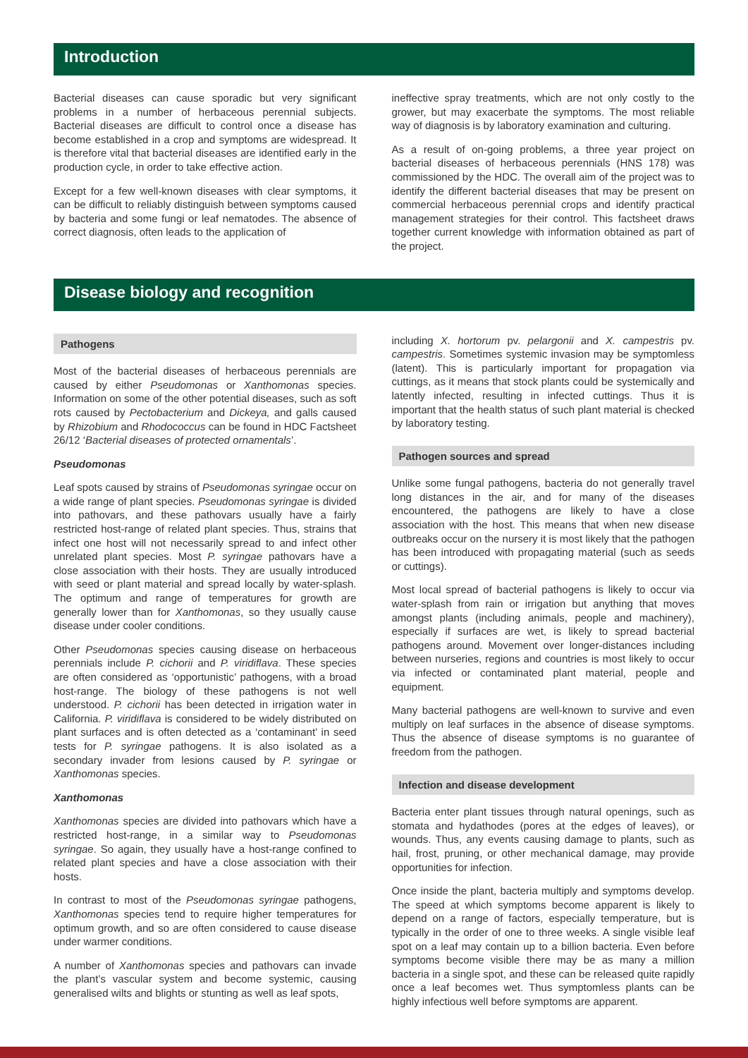Introduction
Bacterial diseases can cause sporadic but very significant problems in a number of herbaceous perennial subjects. Bacterial diseases are difficult to control once a disease has become established in a crop and symptoms are widespread. It is therefore vital that bacterial diseases are identified early in the production cycle, in order to take effective action.
Except for a few well-known diseases with clear symptoms, it can be difficult to reliably distinguish between symptoms caused by bacteria and some fungi or leaf nematodes. The absence of correct diagnosis, often leads to the application of
ineffective spray treatments, which are not only costly to the grower, but may exacerbate the symptoms. The most reliable way of diagnosis is by laboratory examination and culturing.
As a result of on-going problems, a three year project on bacterial diseases of herbaceous perennials (HNS 178) was commissioned by the HDC. The overall aim of the project was to identify the different bacterial diseases that may be present on commercial herbaceous perennial crops and identify practical management strategies for their control. This factsheet draws together current knowledge with information obtained as part of the project.
Disease biology and recognition
Pathogens
Most of the bacterial diseases of herbaceous perennials are caused by either Pseudomonas or Xanthomonas species. Information on some of the other potential diseases, such as soft rots caused by Pectobacterium and Dickeya, and galls caused by Rhizobium and Rhodococcus can be found in HDC Factsheet 26/12 ‘Bacterial diseases of protected ornamentals’.
Pseudomonas
Leaf spots caused by strains of Pseudomonas syringae occur on a wide range of plant species. Pseudomonas syringae is divided into pathovars, and these pathovars usually have a fairly restricted host-range of related plant species. Thus, strains that infect one host will not necessarily spread to and infect other unrelated plant species. Most P. syringae pathovars have a close association with their hosts. They are usually introduced with seed or plant material and spread locally by water-splash. The optimum and range of temperatures for growth are generally lower than for Xanthomonas, so they usually cause disease under cooler conditions.
Other Pseudomonas species causing disease on herbaceous perennials include P. cichorii and P. viridiflava. These species are often considered as ‘opportunistic’ pathogens, with a broad host-range. The biology of these pathogens is not well understood. P. cichorii has been detected in irrigation water in California. P. viridiflava is considered to be widely distributed on plant surfaces and is often detected as a ‘contaminant’ in seed tests for P. syringae pathogens. It is also isolated as a secondary invader from lesions caused by P. syringae or Xanthomonas species.
Xanthomonas
Xanthomonas species are divided into pathovars which have a restricted host-range, in a similar way to Pseudomonas syringae. So again, they usually have a host-range confined to related plant species and have a close association with their hosts.
In contrast to most of the Pseudomonas syringae pathogens, Xanthomonas species tend to require higher temperatures for optimum growth, and so are often considered to cause disease under warmer conditions.
A number of Xanthomonas species and pathovars can invade the plant’s vascular system and become systemic, causing generalised wilts and blights or stunting as well as leaf spots,
including X. hortorum pv. pelargonii and X. campestris pv. campestris. Sometimes systemic invasion may be symptomless (latent). This is particularly important for propagation via cuttings, as it means that stock plants could be systemically and latently infected, resulting in infected cuttings. Thus it is important that the health status of such plant material is checked by laboratory testing.
Pathogen sources and spread
Unlike some fungal pathogens, bacteria do not generally travel long distances in the air, and for many of the diseases encountered, the pathogens are likely to have a close association with the host. This means that when new disease outbreaks occur on the nursery it is most likely that the pathogen has been introduced with propagating material (such as seeds or cuttings).
Most local spread of bacterial pathogens is likely to occur via water-splash from rain or irrigation but anything that moves amongst plants (including animals, people and machinery), especially if surfaces are wet, is likely to spread bacterial pathogens around. Movement over longer-distances including between nurseries, regions and countries is most likely to occur via infected or contaminated plant material, people and equipment.
Many bacterial pathogens are well-known to survive and even multiply on leaf surfaces in the absence of disease symptoms. Thus the absence of disease symptoms is no guarantee of freedom from the pathogen.
Infection and disease development
Bacteria enter plant tissues through natural openings, such as stomata and hydathodes (pores at the edges of leaves), or wounds. Thus, any events causing damage to plants, such as hail, frost, pruning, or other mechanical damage, may provide opportunities for infection.
Once inside the plant, bacteria multiply and symptoms develop. The speed at which symptoms become apparent is likely to depend on a range of factors, especially temperature, but is typically in the order of one to three weeks. A single visible leaf spot on a leaf may contain up to a billion bacteria. Even before symptoms become visible there may be as many a million bacteria in a single spot, and these can be released quite rapidly once a leaf becomes wet. Thus symptomless plants can be highly infectious well before symptoms are apparent.